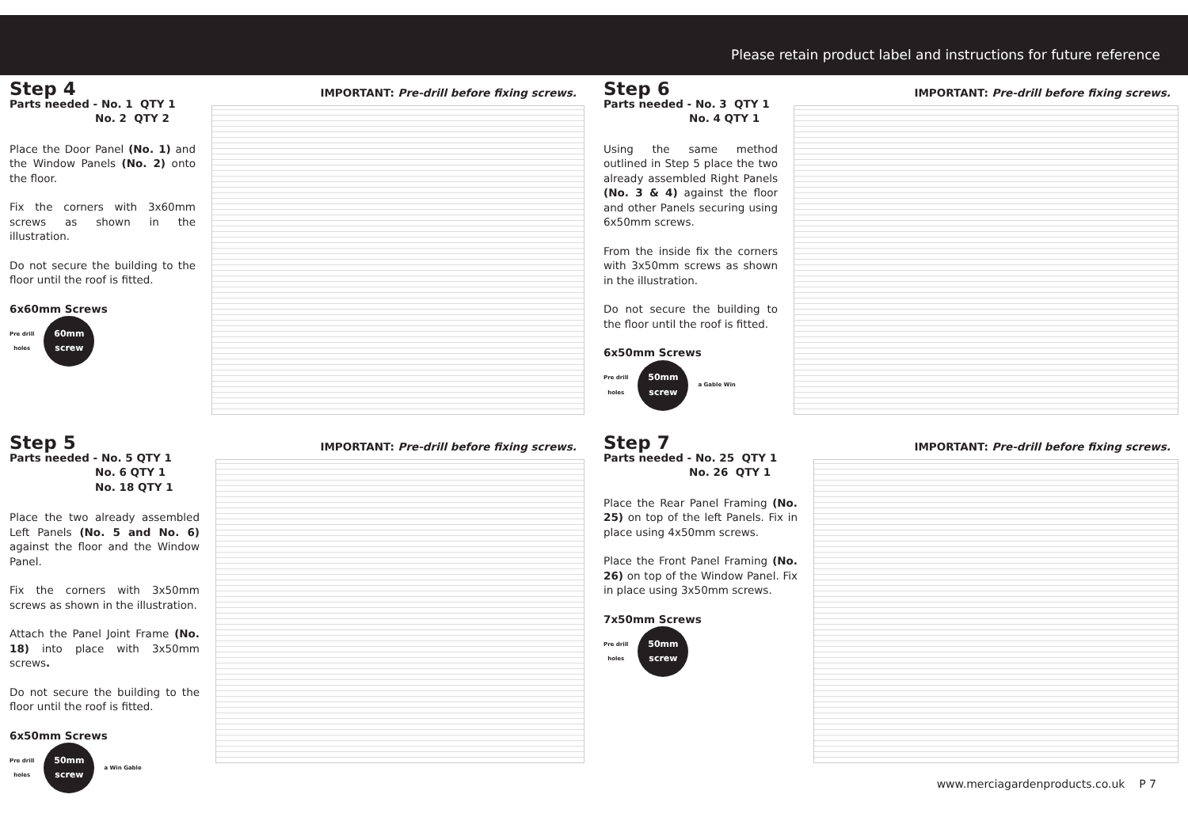Please retain product label and instructions for future reference
Step 4
Parts needed - No. 1 QTY 1 No. 2 QTY 2
Place the Door Panel (No. 1) and the Window Panels (No. 2) onto the floor.
Fix the corners with 3x60mm screws as shown in the illustration.
Do not secure the building to the floor until the roof is fitted.
6x60mm Screws
Pre drill
holes
60mm
screw
IMPORTANT: Pre-drill before fixing screws.
Step 6
Parts needed - No. 3 QTY 1 No. 4 QTY 1
Using the same method outlined in Step 5 place the two already assembled Right Panels (No. 3 & 4) against the floor and other Panels securing using 6x50mm screws.
From the inside fix the corners with 3x50mm screws as shown in the illustration.
Do not secure the building to the floor until the roof is fitted.
6x50mm Screws
Pre drill
holes
50mm
screw
a Gable Win
IMPORTANT: Pre-drill before fixing screws.
Step 5
Parts needed - No. 5 QTY 1 No. 6 QTY 1 No. 18 QTY 1
Place the two already assembled Left Panels (No. 5 and No. 6) against the floor and the Window Panel.
Fix the corners with 3x50mm screws as shown in the illustration.
Attach the Panel Joint Frame (No. 18) into place with 3x50mm screws.
Do not secure the building to the floor until the roof is fitted.
6x50mm Screws
Pre drill
holes
50mm
screw
a Win Gable
IMPORTANT: Pre-drill before fixing screws.
Step 7
Parts needed - No. 25 QTY 1 No. 26 QTY 1
Place the Rear Panel Framing (No. 25) on top of the left Panels. Fix in place using 4x50mm screws.
Place the Front Panel Framing (No. 26) on top of the Window Panel. Fix in place using 3x50mm screws.
7x50mm Screws
Pre drill
holes
50mm
screw
IMPORTANT: Pre-drill before fixing screws.
www.merciagardenproducts.co.uk P 7